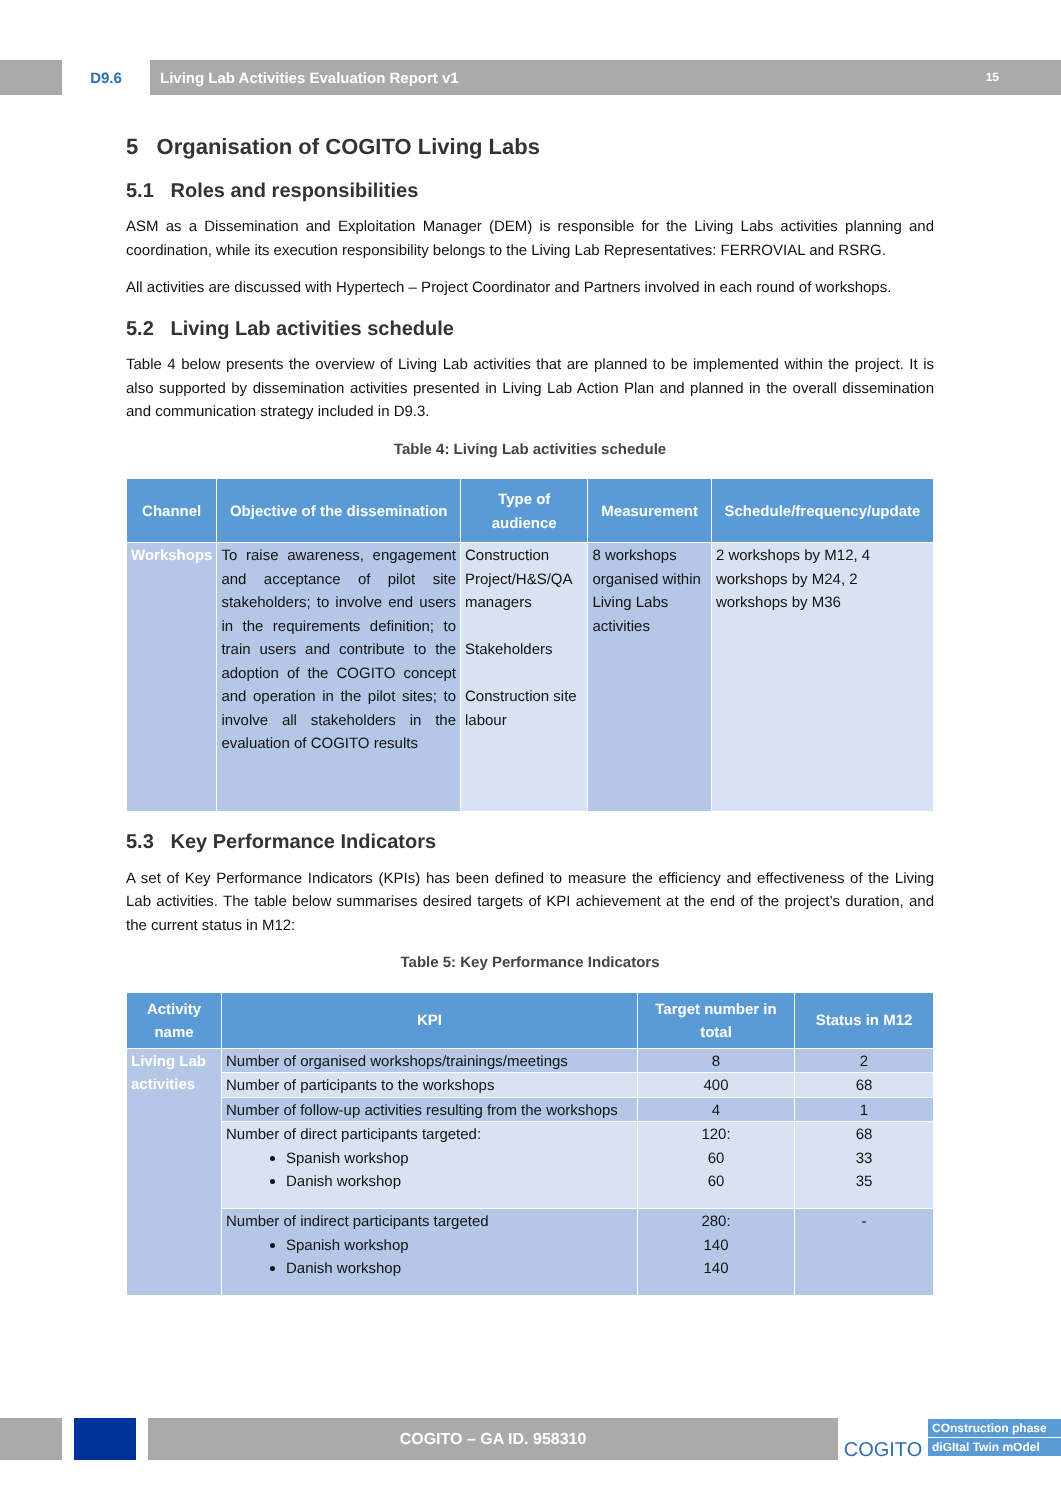D9.6 Living Lab Activities Evaluation Report v1 15
5 Organisation of COGITO Living Labs
5.1 Roles and responsibilities
ASM as a Dissemination and Exploitation Manager (DEM) is responsible for the Living Labs activities planning and coordination, while its execution responsibility belongs to the Living Lab Representatives: FERROVIAL and RSRG.
All activities are discussed with Hypertech – Project Coordinator and Partners involved in each round of workshops.
5.2 Living Lab activities schedule
Table 4 below presents the overview of Living Lab activities that are planned to be implemented within the project. It is also supported by dissemination activities presented in Living Lab Action Plan and planned in the overall dissemination and communication strategy included in D9.3.
Table 4: Living Lab activities schedule
| Channel | Objective of the dissemination | Type of audience | Measurement | Schedule/frequency/update |
| --- | --- | --- | --- | --- |
| Workshops | To raise awareness, engagement and acceptance of pilot site stakeholders; to involve end users in the requirements definition; to train users and contribute to the adoption of the COGITO concept and operation in the pilot sites; to involve all stakeholders in the evaluation of COGITO results | Construction Project/H&S/QA managers Stakeholders Construction site labour | 8 workshops organised within Living Labs activities | 2 workshops by M12, 4 workshops by M24, 2 workshops by M36 |
5.3 Key Performance Indicators
A set of Key Performance Indicators (KPIs) has been defined to measure the efficiency and effectiveness of the Living Lab activities. The table below summarises desired targets of KPI achievement at the end of the project’s duration, and the current status in M12:
Table 5: Key Performance Indicators
| Activity name | KPI | Target number in total | Status in M12 |
| --- | --- | --- | --- |
| Living Lab activities | Number of organised workshops/trainings/meetings | 8 | 2 |
| | Number of participants to the workshops | 400 | 68 |
| | Number of follow-up activities resulting from the workshops | 4 | 1 |
| | Number of direct participants targeted: Spanish workshop Danish workshop | 120: 60 60 | 68 33 35 |
| | Number of indirect participants targeted Spanish workshop Danish workshop | 280: 140 140 | - |
COGITO – GA ID. 958310
COGITO
COnstruction phase
diGItal Twin mOdel